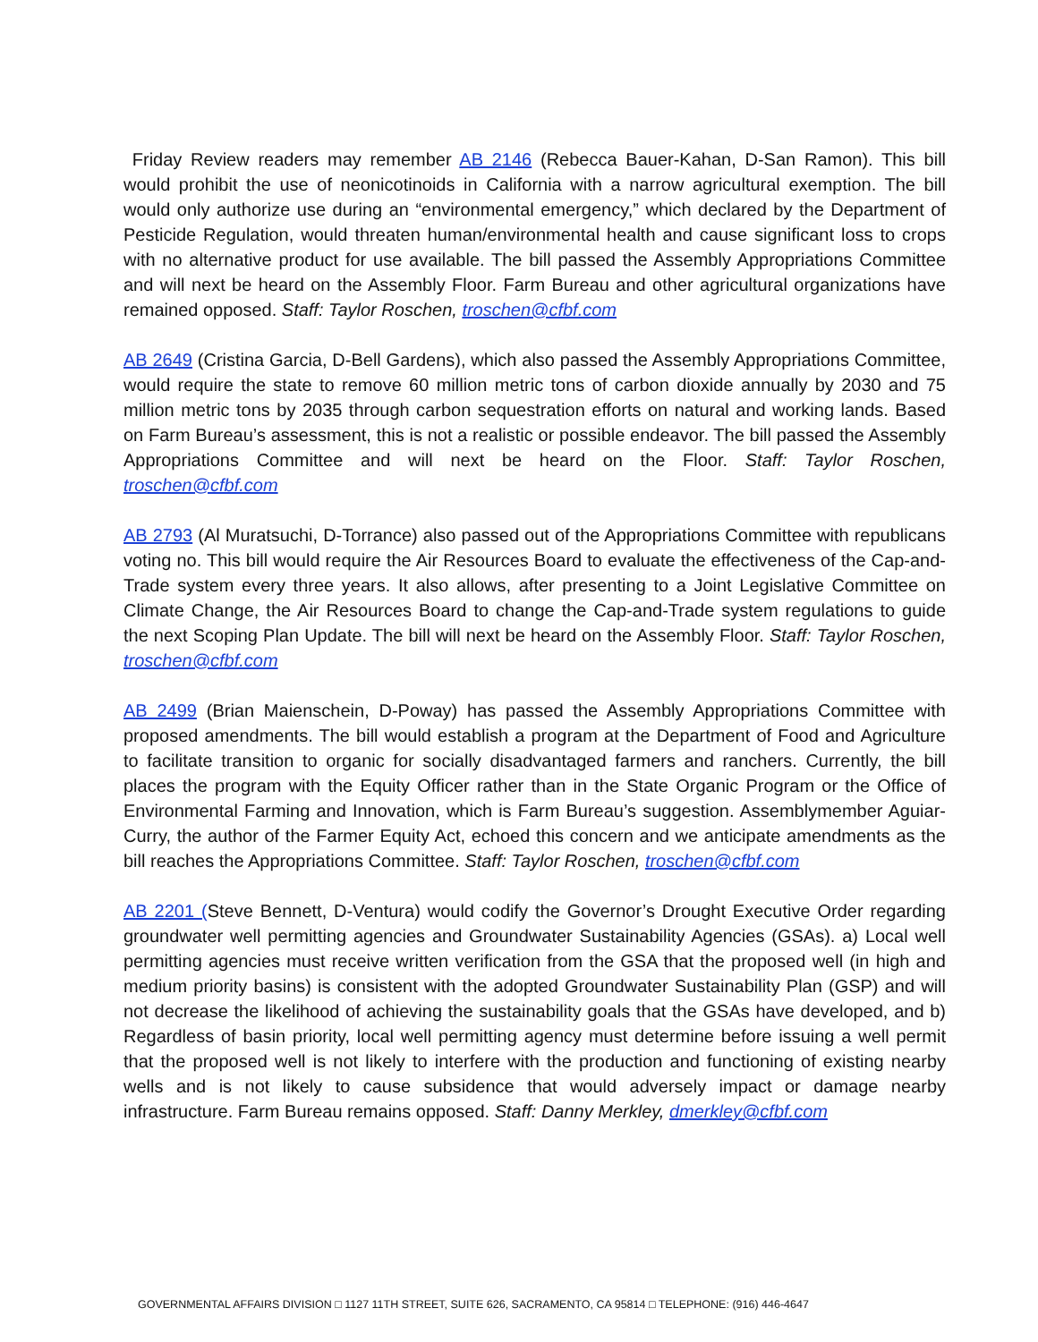Friday Review readers may remember AB 2146 (Rebecca Bauer-Kahan, D-San Ramon). This bill would prohibit the use of neonicotinoids in California with a narrow agricultural exemption. The bill would only authorize use during an “environmental emergency,” which declared by the Department of Pesticide Regulation, would threaten human/environmental health and cause significant loss to crops with no alternative product for use available. The bill passed the Assembly Appropriations Committee and will next be heard on the Assembly Floor. Farm Bureau and other agricultural organizations have remained opposed. Staff: Taylor Roschen, troschen@cfbf.com
AB 2649 (Cristina Garcia, D-Bell Gardens), which also passed the Assembly Appropriations Committee, would require the state to remove 60 million metric tons of carbon dioxide annually by 2030 and 75 million metric tons by 2035 through carbon sequestration efforts on natural and working lands. Based on Farm Bureau’s assessment, this is not a realistic or possible endeavor. The bill passed the Assembly Appropriations Committee and will next be heard on the Floor. Staff: Taylor Roschen, troschen@cfbf.com
AB 2793 (Al Muratsuchi, D-Torrance) also passed out of the Appropriations Committee with republicans voting no. This bill would require the Air Resources Board to evaluate the effectiveness of the Cap-and-Trade system every three years. It also allows, after presenting to a Joint Legislative Committee on Climate Change, the Air Resources Board to change the Cap-and-Trade system regulations to guide the next Scoping Plan Update. The bill will next be heard on the Assembly Floor. Staff: Taylor Roschen, troschen@cfbf.com
AB 2499 (Brian Maienschein, D-Poway) has passed the Assembly Appropriations Committee with proposed amendments. The bill would establish a program at the Department of Food and Agriculture to facilitate transition to organic for socially disadvantaged farmers and ranchers. Currently, the bill places the program with the Equity Officer rather than in the State Organic Program or the Office of Environmental Farming and Innovation, which is Farm Bureau’s suggestion. Assemblymember Aguiar-Curry, the author of the Farmer Equity Act, echoed this concern and we anticipate amendments as the bill reaches the Appropriations Committee. Staff: Taylor Roschen, troschen@cfbf.com
AB 2201 (Steve Bennett, D-Ventura) would codify the Governor’s Drought Executive Order regarding groundwater well permitting agencies and Groundwater Sustainability Agencies (GSAs). a) Local well permitting agencies must receive written verification from the GSA that the proposed well (in high and medium priority basins) is consistent with the adopted Groundwater Sustainability Plan (GSP) and will not decrease the likelihood of achieving the sustainability goals that the GSAs have developed, and b) Regardless of basin priority, local well permitting agency must determine before issuing a well permit that the proposed well is not likely to interfere with the production and functioning of existing nearby wells and is not likely to cause subsidence that would adversely impact or damage nearby infrastructure. Farm Bureau remains opposed. Staff: Danny Merkley, dmerkley@cfbf.com
GOVERNMENTAL AFFAIRS DIVISION □ 1127 11TH STREET, SUITE 626, SACRAMENTO, CA 95814 □ TELEPHONE: (916) 446-4647